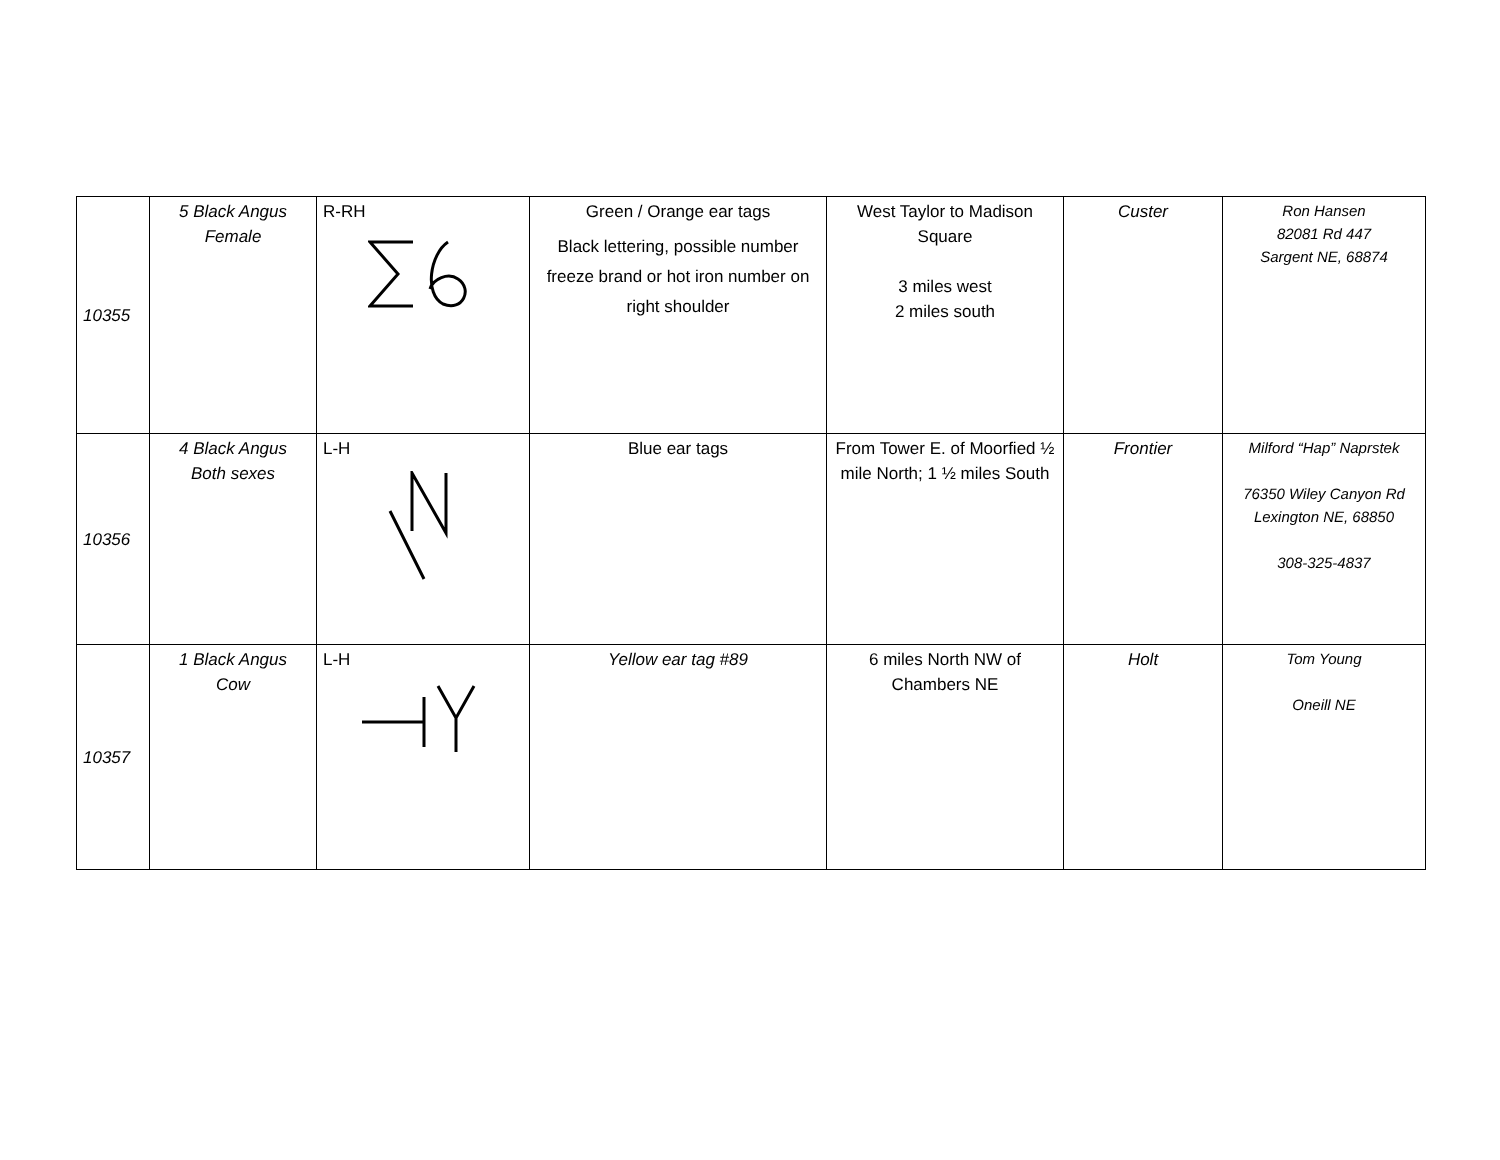| 10355 | 5 Black Angus Female | R-RH | Green / Orange ear tags Black lettering, possible number freeze brand or hot iron number on right shoulder | West Taylor to Madison Square 3 miles west 2 miles south | Custer | Ron Hansen 82081 Rd 447 Sargent NE, 68874 |
| 10356 | 4 Black Angus Both sexes | L-H | Blue ear tags | From Tower E. of Moorfied ½ mile North; 1 ½ miles South | Frontier | Milford “Hap” Naprstek 76350 Wiley Canyon Rd Lexington NE, 68850 308-325-4837 |
| 10357 | 1 Black Angus Cow | L-H | Yellow ear tag #89 | 6 miles North NW of Chambers NE | Holt | Tom Young Oneill NE |